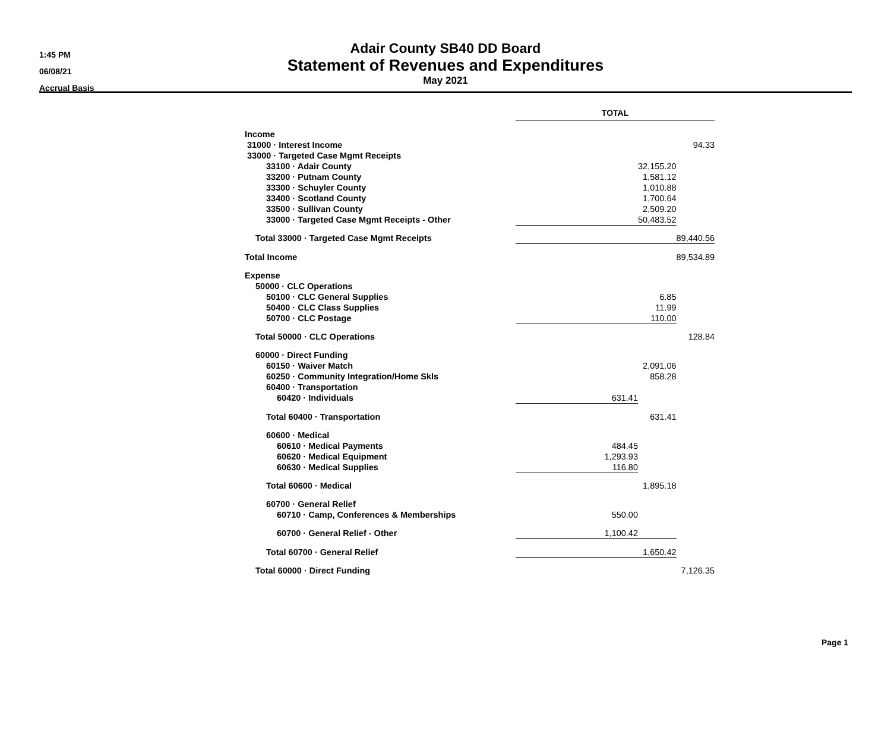1:45 PM
06/08/21
Accrual Basis
Adair County SB40 DD Board
Statement of Revenues and Expenditures
May 2021
| | TOTAL | | |
| --- | --- | --- | --- |
| Income | | | |
| 31000 · Interest Income | | | 94.33 |
| 33000 · Targeted Case Mgmt Receipts | | | |
| 33100 · Adair County | | 32,155.20 | |
| 33200 · Putnam County | | 1,581.12 | |
| 33300 · Schuyler County | | 1,010.88 | |
| 33400 · Scotland County | | 1,700.64 | |
| 33500 · Sullivan County | | 2,509.20 | |
| 33000 · Targeted Case Mgmt Receipts - Other | | 50,483.52 | |
| Total 33000 · Targeted Case Mgmt Receipts | | | 89,440.56 |
| Total Income | | | 89,534.89 |
| Expense | | | |
| 50000 · CLC Operations | | | |
| 50100 · CLC General Supplies | | 6.85 | |
| 50400 · CLC Class Supplies | | 11.99 | |
| 50700 · CLC Postage | | 110.00 | |
| Total 50000 · CLC Operations | | | 128.84 |
| 60000 · Direct Funding | | | |
| 60150 · Waiver Match | | 2,091.06 | |
| 60250 · Community Integration/Home Skls | | 858.28 | |
| 60400 · Transportation | | | |
| 60420 · Individuals | 631.41 | | |
| Total 60400 · Transportation | | 631.41 | |
| 60600 · Medical | | | |
| 60610 · Medical Payments | 484.45 | | |
| 60620 · Medical Equipment | 1,293.93 | | |
| 60630 · Medical Supplies | 116.80 | | |
| Total 60600 · Medical | | 1,895.18 | |
| 60700 · General Relief | | | |
| 60710 · Camp, Conferences & Memberships | 550.00 | | |
| 60700 · General Relief - Other | 1,100.42 | | |
| Total 60700 · General Relief | | 1,650.42 | |
| Total 60000 · Direct Funding | | | 7,126.35 |
Page 1